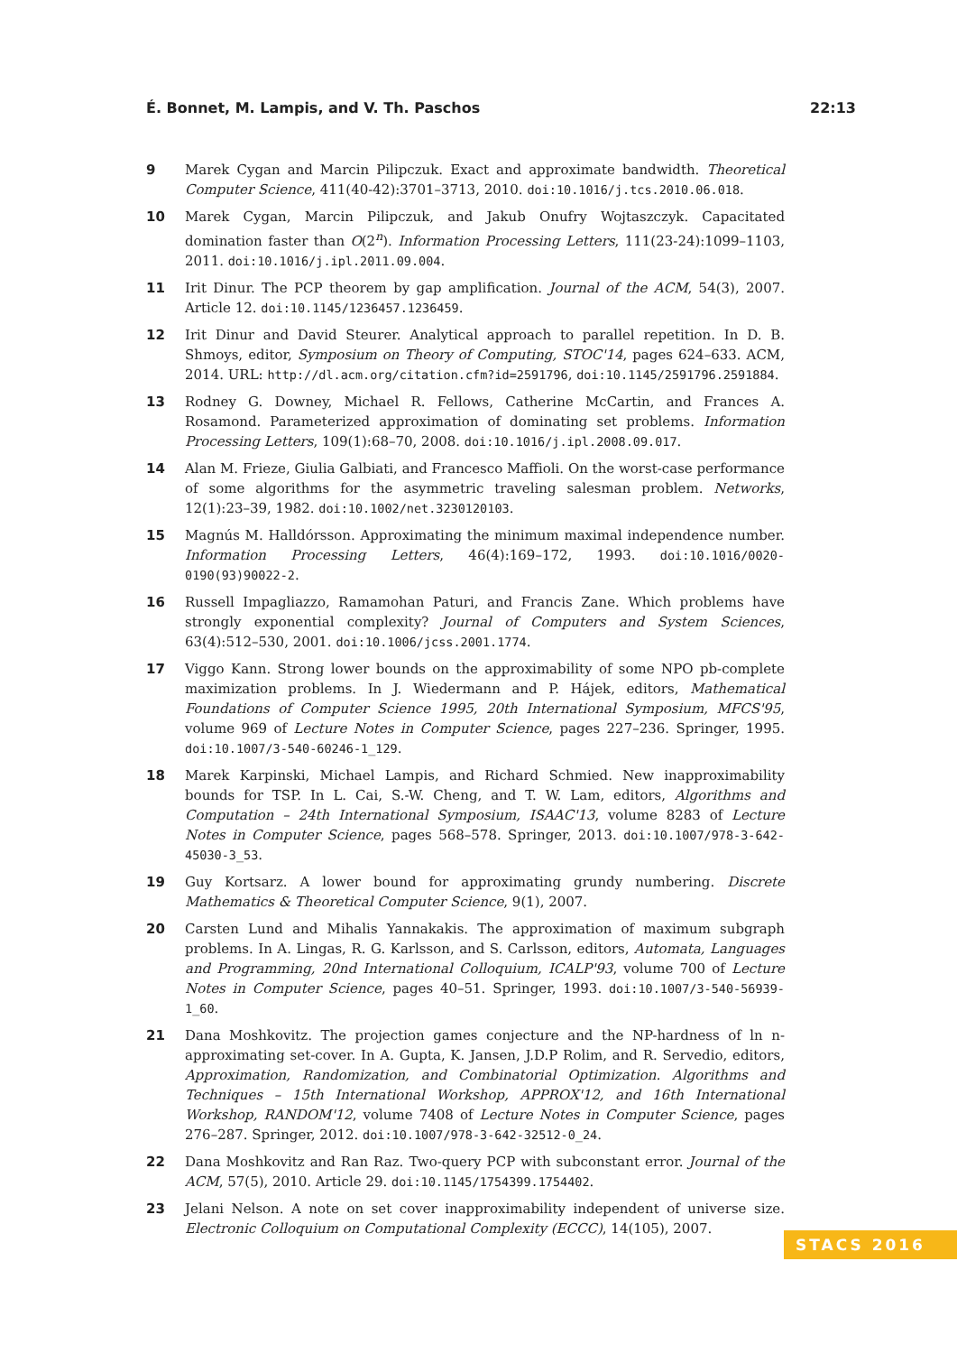É. Bonnet, M. Lampis, and V. Th. Paschos 22:13
9 Marek Cygan and Marcin Pilipczuk. Exact and approximate bandwidth. Theoretical Computer Science, 411(40-42):3701–3713, 2010. doi:10.1016/j.tcs.2010.06.018.
10 Marek Cygan, Marcin Pilipczuk, and Jakub Onufry Wojtaszczyk. Capacitated domination faster than O(2<sup>n</sup>). Information Processing Letters, 111(23-24):1099–1103, 2011. doi:10.1016/j.ipl.2011.09.004.
11 Irit Dinur. The PCP theorem by gap amplification. Journal of the ACM, 54(3), 2007. Article 12. doi:10.1145/1236457.1236459.
12 Irit Dinur and David Steurer. Analytical approach to parallel repetition. In D. B. Shmoys, editor, Symposium on Theory of Computing, STOC'14, pages 624–633. ACM, 2014. URL: http://dl.acm.org/citation.cfm?id=2591796, doi:10.1145/2591796.2591884.
13 Rodney G. Downey, Michael R. Fellows, Catherine McCartin, and Frances A. Rosamond. Parameterized approximation of dominating set problems. Information Processing Letters, 109(1):68–70, 2008. doi:10.1016/j.ipl.2008.09.017.
14 Alan M. Frieze, Giulia Galbiati, and Francesco Maffioli. On the worst-case performance of some algorithms for the asymmetric traveling salesman problem. Networks, 12(1):23–39, 1982. doi:10.1002/net.3230120103.
15 Magnús M. Halldórsson. Approximating the minimum maximal independence number. Information Processing Letters, 46(4):169–172, 1993. doi:10.1016/0020-0190(93)90022-2.
16 Russell Impagliazzo, Ramamohan Paturi, and Francis Zane. Which problems have strongly exponential complexity? Journal of Computers and System Sciences, 63(4):512–530, 2001. doi:10.1006/jcss.2001.1774.
17 Viggo Kann. Strong lower bounds on the approximability of some NPO pb-complete maximization problems. In J. Wiedermann and P. Hájek, editors, Mathematical Foundations of Computer Science 1995, 20th International Symposium, MFCS'95, volume 969 of Lecture Notes in Computer Science, pages 227–236. Springer, 1995. doi:10.1007/3-540-60246-1_129.
18 Marek Karpinski, Michael Lampis, and Richard Schmied. New inapproximability bounds for TSP. In L. Cai, S.-W. Cheng, and T. W. Lam, editors, Algorithms and Computation – 24th International Symposium, ISAAC'13, volume 8283 of Lecture Notes in Computer Science, pages 568–578. Springer, 2013. doi:10.1007/978-3-642-45030-3_53.
19 Guy Kortsarz. A lower bound for approximating grundy numbering. Discrete Mathematics & Theoretical Computer Science, 9(1), 2007.
20 Carsten Lund and Mihalis Yannakakis. The approximation of maximum subgraph problems. In A. Lingas, R. G. Karlsson, and S. Carlsson, editors, Automata, Languages and Programming, 20nd International Colloquium, ICALP'93, volume 700 of Lecture Notes in Computer Science, pages 40–51. Springer, 1993. doi:10.1007/3-540-56939-1_60.
21 Dana Moshkovitz. The projection games conjecture and the NP-hardness of ln n-approximating set-cover. In A. Gupta, K. Jansen, J.D.P Rolim, and R. Servedio, editors, Approximation, Randomization, and Combinatorial Optimization. Algorithms and Techniques – 15th International Workshop, APPROX'12, and 16th International Workshop, RANDOM'12, volume 7408 of Lecture Notes in Computer Science, pages 276–287. Springer, 2012. doi:10.1007/978-3-642-32512-0_24.
22 Dana Moshkovitz and Ran Raz. Two-query PCP with subconstant error. Journal of the ACM, 57(5), 2010. Article 29. doi:10.1145/1754399.1754402.
23 Jelani Nelson. A note on set cover inapproximability independent of universe size. Electronic Colloquium on Computational Complexity (ECCC), 14(105), 2007.
STACS 2016